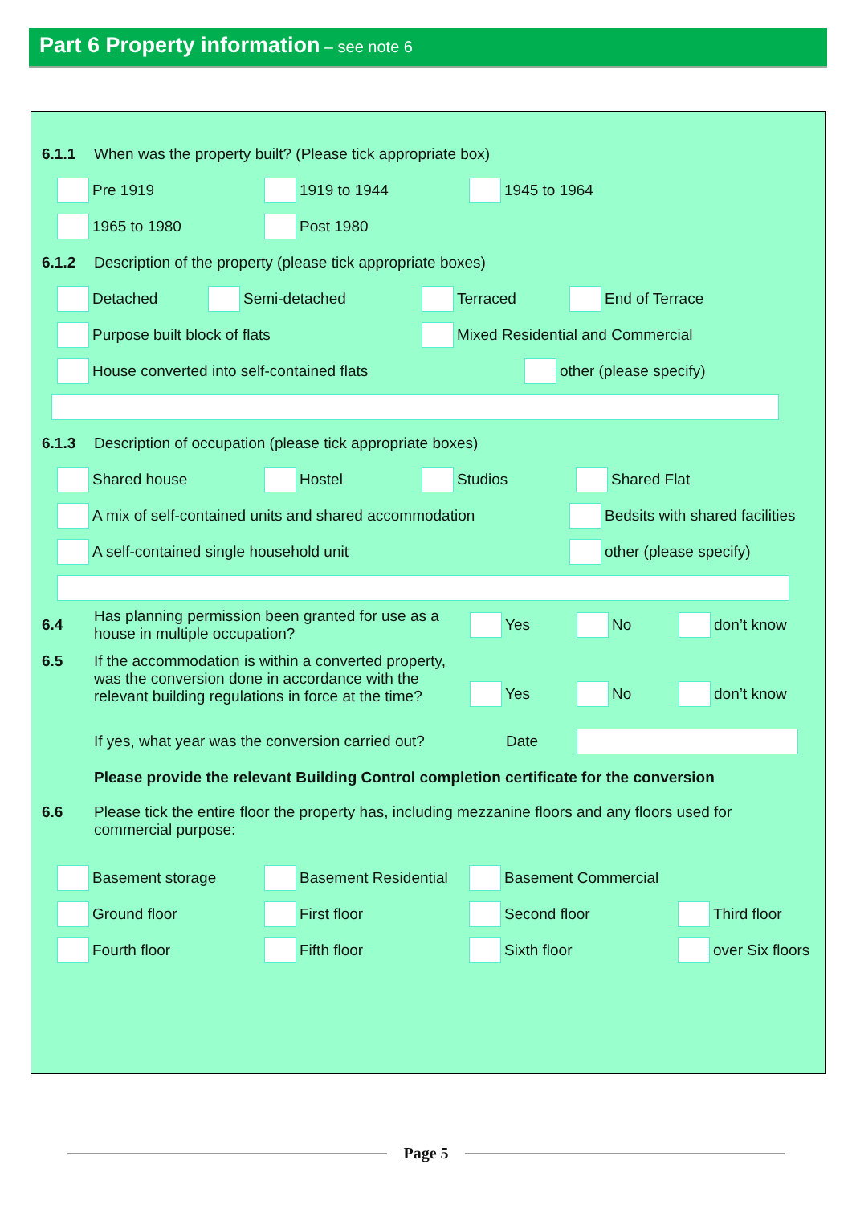Part 6 Property information – see note 6
6.1.1
When was the property built? (Please tick appropriate box)
Pre 1919 1919 to 1944 1945 to 1964
1965 to 1980 Post 1980
6.1.2
Description of the property (please tick appropriate boxes)
Detached Semi-detached Terraced End of Terrace
Purpose built block of flats
Mixed Residential and Commercial
House converted into self-contained flats other (please specify)
6.1.3
Description of occupation (please tick appropriate boxes)
Shared house Hostel Studios Shared Flat
A mix of self-contained units and shared accommodation Bedsits with shared facilities
A self-contained single household unit other (please specify)
6.4
Has planning permission been granted for use as a house in multiple occupation?
Yes No don’t know
6.5 If the accommodation is within a converted property, was the conversion done in accordance with the relevant building regulations in force at the time?
Yes No don’t know
If yes, what year was the conversion carried out?
Date
Please provide the relevant Building Control completion certificate for the conversion
6.6 Please tick the entire floor the property has, including mezzanine floors and any floors used for commercial purpose:
Basement storage Basement Residential Basement Commercial
Ground floor First floor Second floor Third floor
Fourth floor Fifth floor Sixth floor over Six floors
Page 5